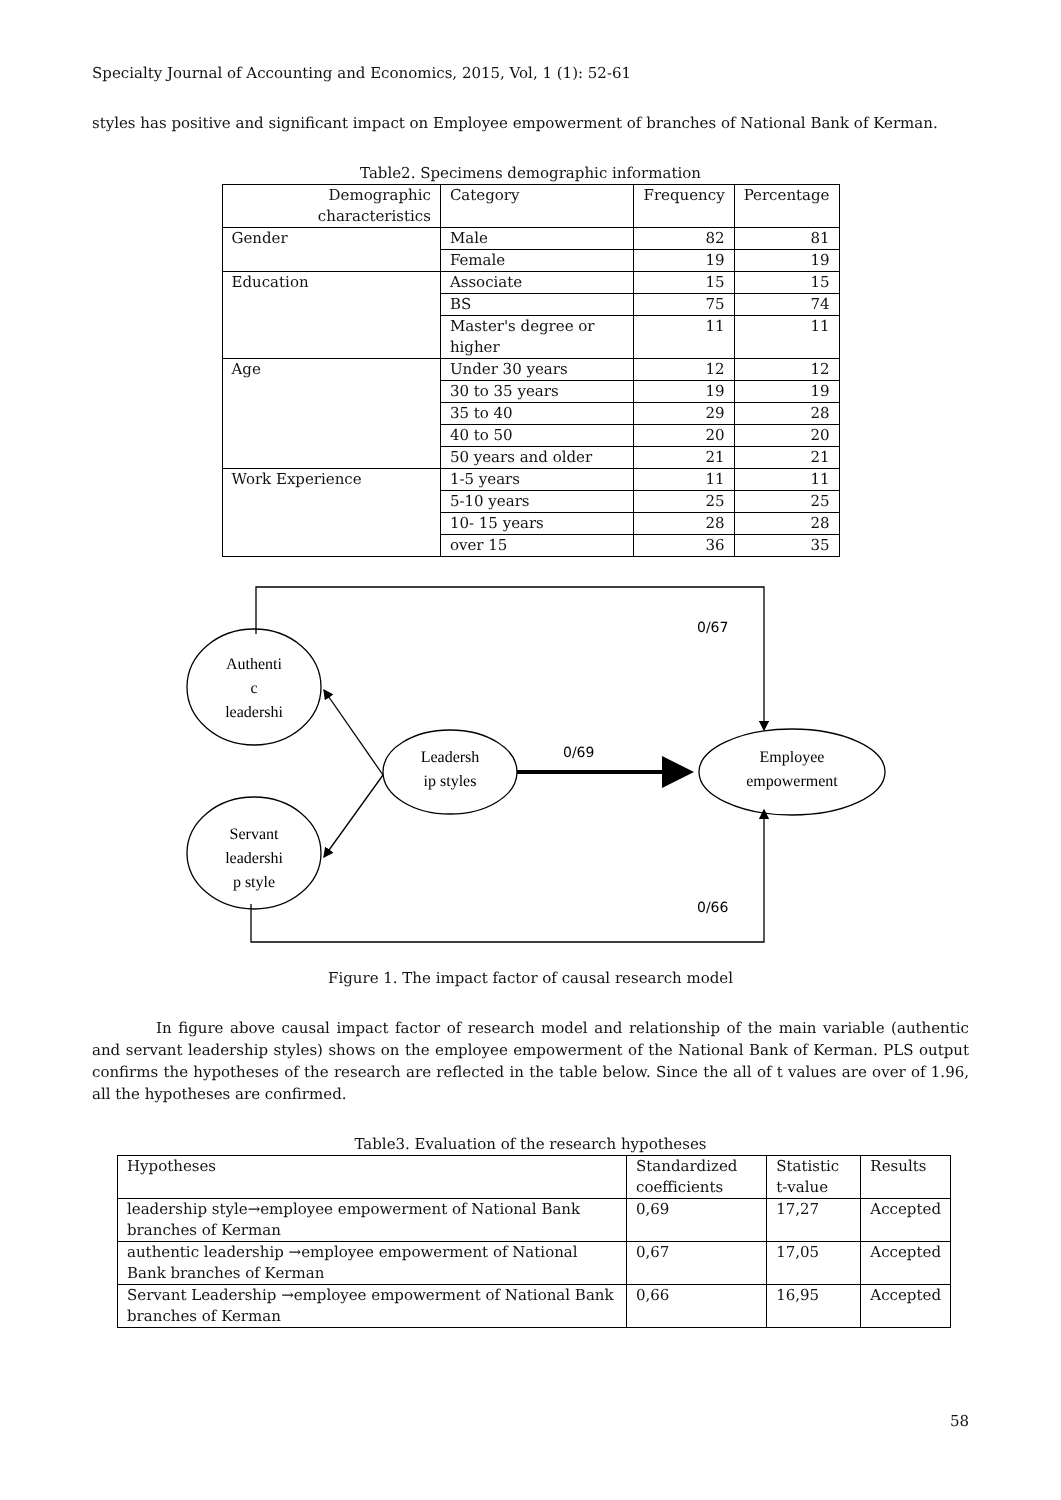Specialty Journal of Accounting and Economics, 2015, Vol, 1 (1): 52-61
styles has positive and significant impact on Employee empowerment of branches of National Bank of Kerman.
Table2. Specimens demographic information
| Demographic characteristics | Category | Frequency | Percentage |
| --- | --- | --- | --- |
| Gender | Male | 82 | 81 |
| | Female | 19 | 19 |
| Education | Associate | 15 | 15 |
| | BS | 75 | 74 |
| | Master's degree or higher | 11 | 11 |
| Age | Under 30 years | 12 | 12 |
| | 30 to 35 years | 19 | 19 |
| | 35 to 40 | 29 | 28 |
| | 40 to 50 | 20 | 20 |
| | 50 years and older | 21 | 21 |
| Work Experience | 1-5 years | 11 | 11 |
| | 5-10 years | 25 | 25 |
| | 10- 15 years | 28 | 28 |
| | over 15 | 36 | 35 |
Authenti
c
leadershi
Servant
leadershi
p style
Leadersh
ip styles
Employee
empowerment
0/67
0/69
0/66
Figure 1. The impact factor of causal research model
In figure above causal impact factor of research model and relationship of the main variable (authentic and servant leadership styles) shows on the employee empowerment of the National Bank of Kerman. PLS output confirms the hypotheses of the research are reflected in the table below. Since the all of t values are over of 1.96, all the hypotheses are confirmed.
Table3. Evaluation of the research hypotheses
| Hypotheses | Standardized coefficients | Statistic t-value | Results |
| --- | --- | --- | --- |
| leadership style→employee empowerment of National Bank branches of Kerman | 0,69 | 17,27 | Accepted |
| authentic leadership →employee empowerment of National Bank branches of Kerman | 0,67 | 17,05 | Accepted |
| Servant Leadership →employee empowerment of National Bank branches of Kerman | 0,66 | 16,95 | Accepted |
58